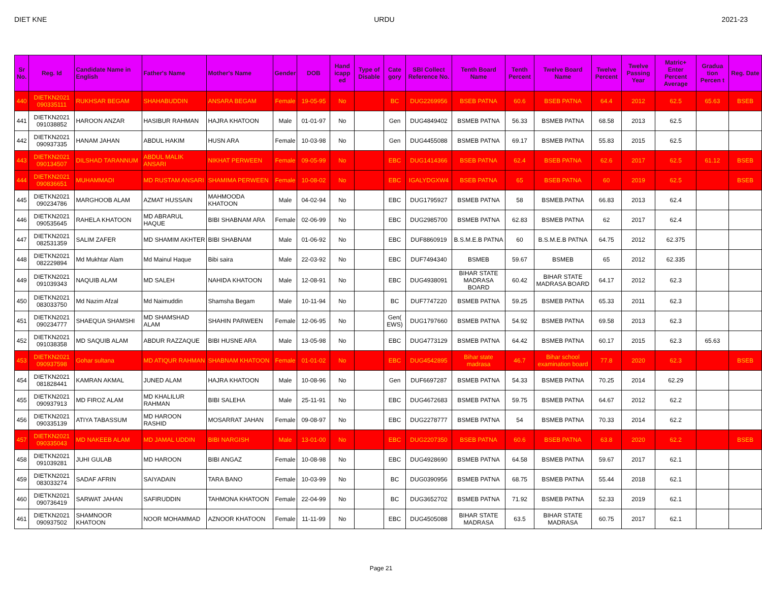DIET KNE URDU 2021-23
| Sr No. | Reg. Id | Candidate Name in English | Father's Name | Mother's Name | Gender | DOB | Hand icapp ed | Type of Disable | Cate gory | SBI Collect Reference No. | Tenth Board Name | Tenth Percent | Twelve Board Name | Twelve Percent | Twelve Passing Year | Matric+ Enter Percent Average | Gradua tion Percen t | Reg. Date |
| --- | --- | --- | --- | --- | --- | --- | --- | --- | --- | --- | --- | --- | --- | --- | --- | --- | --- | --- |
| 440 | DIETKN2021 090335111 | RUKHSAR BEGAM | SHAHABUDDIN | ANSARA BEGAM | Female | 19-05-95 | No | | BC | DUG2269956 | BSEB PATNA | 60.6 | BSEB PATNA | 64.4 | 2012 | 62.5 | 65.63 | BSEB |
| 441 | DIETKN2021 091038852 | HAROON ANZAR | HASIBUR RAHMAN | HAJRA KHATOON | Male | 01-01-97 | No | | Gen | DUG4849402 | BSMEB PATNA | 56.33 | BSMEB PATNA | 68.58 | 2013 | 62.5 | | |
| 442 | DIETKN2021 090937335 | HANAM JAHAN | ABDUL HAKIM | HUSN ARA | Female | 10-03-98 | No | | Gen | DUG4455088 | BSMEB PATNA | 69.17 | BSMEB PATNA | 55.83 | 2015 | 62.5 | | |
| 443 | DIETKN2021 090134507 | DILSHAD TARANNUM | ABDUL MALIK ANSARI | NIKHAT PERWEEN | Female | 09-05-99 | No | | EBC | DUG1414366 | BSEB PATNA | 62.4 | BSEB PATNA | 62.6 | 2017 | 62.5 | 61.12 | BSEB |
| 444 | DIETKN2021 090836651 | MUHAMMADI | MD RUSTAM ANSARI | SHAMIMA PERWEEN | Female | 10-08-02 | No | | EBC | IGALYDGXW4 | BSEB PATNA | 65 | BSEB PATNA | 60 | 2019 | 62.5 | | BSEB |
| 445 | DIETKN2021 090234786 | MARGHOOB ALAM | AZMAT HUSSAIN | MAHMOODA KHATOON | Male | 04-02-94 | No | | EBC | DUG1795927 | BSMEB PATNA | 58 | BSMEB.PATNA | 66.83 | 2013 | 62.4 | | |
| 446 | DIETKN2021 090535645 | RAHELA KHATOON | MD ABRARUL HAQUE | BIBI SHABNAM ARA | Female | 02-06-99 | No | | EBC | DUG2985700 | BSMEB PATNA | 62.83 | BSMEB PATNA | 62 | 2017 | 62.4 | | |
| 447 | DIETKN2021 082531359 | SALIM ZAFER | MD SHAMIM AKHTER | BIBI SHABNAM | Male | 01-06-92 | No | | EBC | DUF8860919 | B.S.M.E.B PATNA | 60 | B.S.M.E.B PATNA | 64.75 | 2012 | 62.375 | | |
| 448 | DIETKN2021 082229894 | Md Mukhtar Alam | Md Mainul Haque | Bibi saira | Male | 22-03-92 | No | | EBC | DUF7494340 | BSMEB | 59.67 | BSMEB | 65 | 2012 | 62.335 | | |
| 449 | DIETKN2021 091039343 | NAQUIB ALAM | MD SALEH | NAHIDA KHATOON | Male | 12-08-91 | No | | EBC | DUG4938091 | BIHAR STATE MADRASA BOARD | 60.42 | BIHAR STATE MADRASA BOARD | 64.17 | 2012 | 62.3 | | |
| 450 | DIETKN2021 083033750 | Md Nazim Afzal | Md Naimuddin | Shamsha Begam | Male | 10-11-94 | No | | BC | DUF7747220 | BSMEB PATNA | 59.25 | BSMEB PATNA | 65.33 | 2011 | 62.3 | | |
| 451 | DIETKN2021 090234777 | SHAEQUA SHAMSHI | MD SHAMSHAD ALAM | SHAHIN PARWEEN | Female | 12-06-95 | No | | Gen( EWS) | DUG1797660 | BSMEB PATNA | 54.92 | BSMEB PATNA | 69.58 | 2013 | 62.3 | | |
| 452 | DIETKN2021 091038358 | MD SAQUIB ALAM | ABDUR RAZZAQUE | BIBI HUSNE ARA | Male | 13-05-98 | No | | EBC | DUG4773129 | BSMEB PATNA | 64.42 | BSMEB PATNA | 60.17 | 2015 | 62.3 | 65.63 | |
| 453 | DIETKN2021 090937598 | Gohar sultana | MD ATIQUR RAHMAN | SHABNAM KHATOON | Female | 01-01-02 | No | | EBC | DUG4542895 | Bihar state madrasa | 46.7 | Bihar school examination board | 77.8 | 2020 | 62.3 | | BSEB |
| 454 | DIETKN2021 081828441 | KAMRAN AKMAL | JUNED ALAM | HAJRA KHATOON | Male | 10-08-96 | No | | Gen | DUF6697287 | BSMEB PATNA | 54.33 | BSMEB PATNA | 70.25 | 2014 | 62.29 | | |
| 455 | DIETKN2021 090937913 | MD FIROZ ALAM | MD KHALILUR RAHMAN | BIBI SALEHA | Male | 25-11-91 | No | | EBC | DUG4672683 | BSMEB PATNA | 59.75 | BSMEB PATNA | 64.67 | 2012 | 62.2 | | |
| 456 | DIETKN2021 090335139 | ATIYA TABASSUM | MD HAROON RASHID | MOSARRAT JAHAN | Female | 09-08-97 | No | | EBC | DUG2278777 | BSMEB PATNA | 54 | BSMEB PATNA | 70.33 | 2014 | 62.2 | | |
| 457 | DIETKN2021 090335043 | MD NAKEEB ALAM | MD JAMAL UDDIN | BIBI NARGISH | Male | 13-01-00 | No | | EBC | DUG2207350 | BSEB PATNA | 60.6 | BSEB PATNA | 63.8 | 2020 | 62.2 | | BSEB |
| 458 | DIETKN2021 091039281 | JUHI GULAB | MD HAROON | BIBI ANGAZ | Female | 10-08-98 | No | | EBC | DUG4928690 | BSMEB PATNA | 64.58 | BSMEB PATNA | 59.67 | 2017 | 62.1 | | |
| 459 | DIETKN2021 083033274 | SADAF AFRIN | SAIYADAIN | TARA BANO | Female | 10-03-99 | No | | BC | DUG0390956 | BSMEB PATNA | 68.75 | BSMEB PATNA | 55.44 | 2018 | 62.1 | | |
| 460 | DIETKN2021 090736419 | SARWAT JAHAN | SAFIRUDDIN | TAHMONA KHATOON | Female | 22-04-99 | No | | BC | DUG3652702 | BSMEB PATNA | 71.92 | BSMEB PATNA | 52.33 | 2019 | 62.1 | | |
| 461 | DIETKN2021 090937502 | SHAMNOOR KHATOON | NOOR MOHAMMAD | AZNOOR KHATOON | Female | 11-11-99 | No | | EBC | DUG4505088 | BIHAR STATE MADRASA | 63.5 | BIHAR STATE MADRASA | 60.75 | 2017 | 62.1 | | |
Page 21